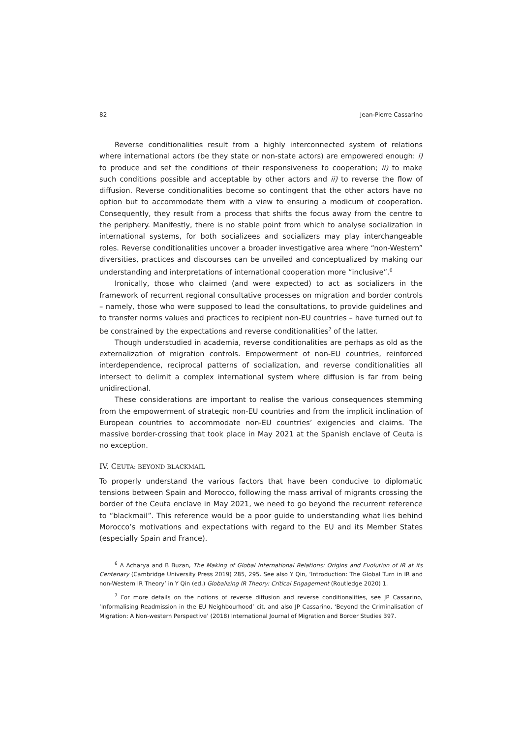82 Jean-Pierre Cassarino
Reverse conditionalities result from a highly interconnected system of relations where international actors (be they state or non-state actors) are empowered enough: i) to produce and set the conditions of their responsiveness to cooperation; ii) to make such conditions possible and acceptable by other actors and ii) to reverse the flow of diffusion. Reverse conditionalities become so contingent that the other actors have no option but to accommodate them with a view to ensuring a modicum of cooperation. Consequently, they result from a process that shifts the focus away from the centre to the periphery. Manifestly, there is no stable point from which to analyse socialization in international systems, for both socializees and socializers may play interchangeable roles. Reverse conditionalities uncover a broader investigative area where “non-Western” diversities, practices and discourses can be unveiled and conceptualized by making our understanding and interpretations of international cooperation more “inclusive”.<sup>6</sup>
Ironically, those who claimed (and were expected) to act as socializers in the framework of recurrent regional consultative processes on migration and border controls – namely, those who were supposed to lead the consultations, to provide guidelines and to transfer norms values and practices to recipient non-EU countries – have turned out to be constrained by the expectations and reverse conditionalities<sup>7</sup> of the latter.
Though understudied in academia, reverse conditionalities are perhaps as old as the externalization of migration controls. Empowerment of non-EU countries, reinforced interdependence, reciprocal patterns of socialization, and reverse conditionalities all intersect to delimit a complex international system where diffusion is far from being unidirectional.
These considerations are important to realise the various consequences stemming from the empowerment of strategic non-EU countries and from the implicit inclination of European countries to accommodate non-EU countries’ exigencies and claims. The massive border-crossing that took place in May 2021 at the Spanish enclave of Ceuta is no exception.
IV. CEUTA: BEYOND BLACKMAIL
To properly understand the various factors that have been conducive to diplomatic tensions between Spain and Morocco, following the mass arrival of migrants crossing the border of the Ceuta enclave in May 2021, we need to go beyond the recurrent reference to “blackmail”. This reference would be a poor guide to understanding what lies behind Morocco’s motivations and expectations with regard to the EU and its Member States (especially Spain and France).
<sup>6</sup> A Acharya and B Buzan, The Making of Global International Relations: Origins and Evolution of IR at its Centenary (Cambridge University Press 2019) 285, 295. See also Y Qin, ‘Introduction: The Global Turn in IR and non-Western IR Theory’ in Y Qin (ed.) Globalizing IR Theory: Critical Engagement (Routledge 2020) 1.
<sup>7</sup> For more details on the notions of reverse diffusion and reverse conditionalities, see JP Cassarino, ‘Informalising Readmission in the EU Neighbourhood’ cit. and also JP Cassarino, ‘Beyond the Criminalisation of Migration: A Non-western Perspective’ (2018) International Journal of Migration and Border Studies 397.